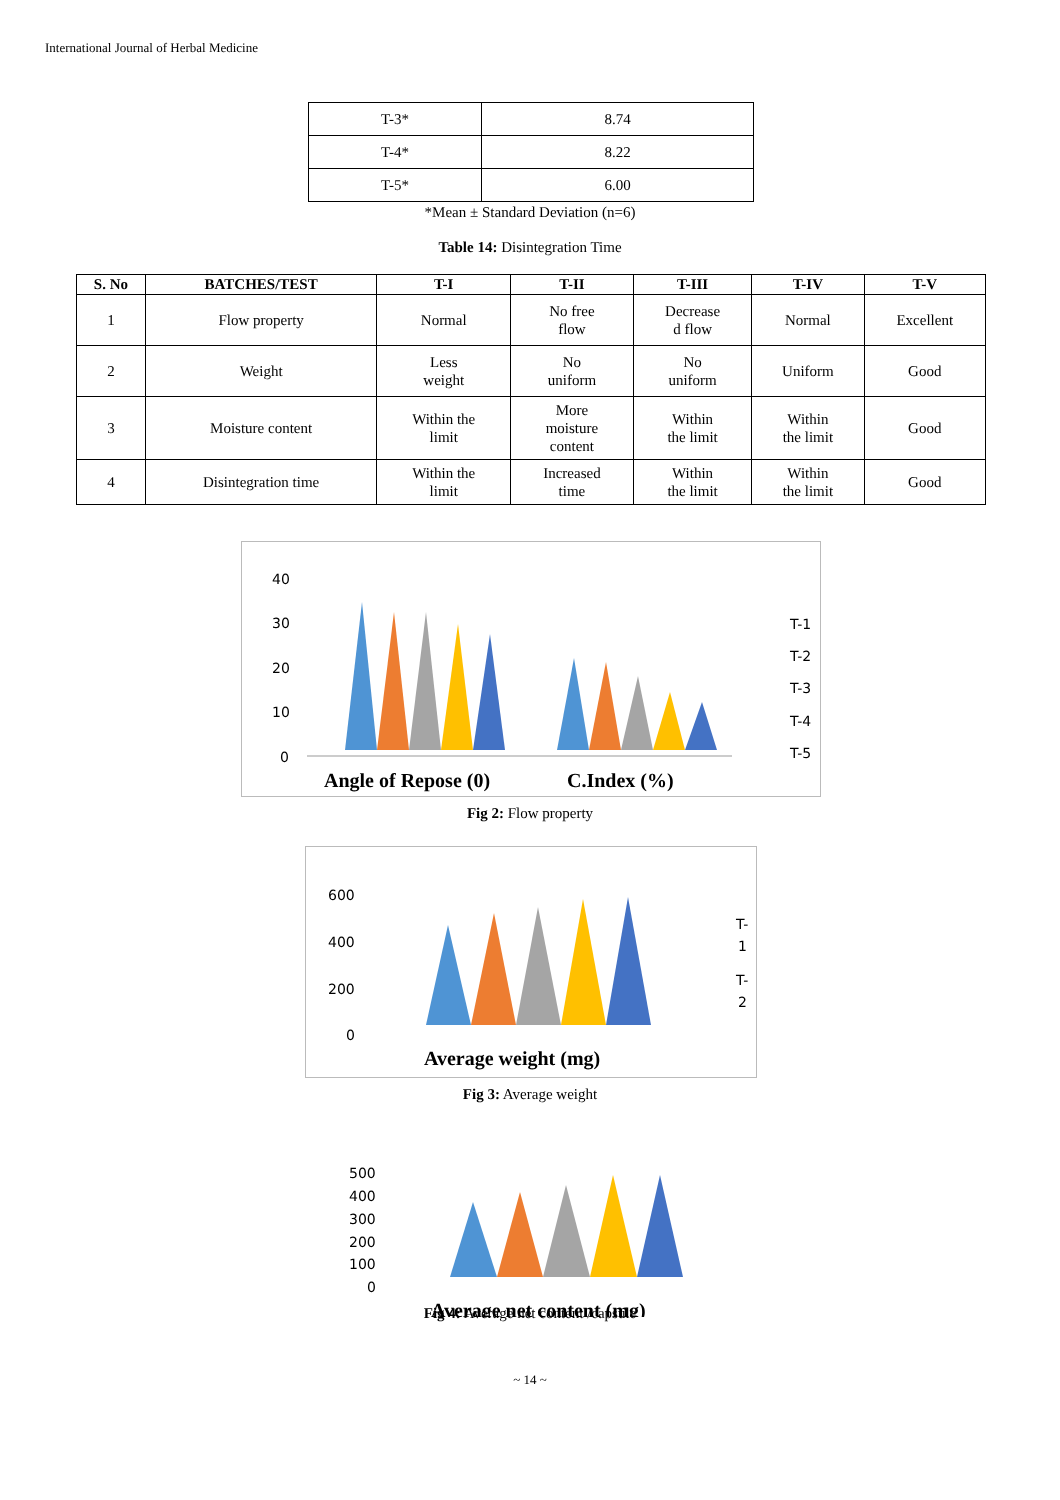International Journal of Herbal Medicine
| T-3* | 8.74 |
| T-4* | 8.22 |
| T-5* | 6.00 |
*Mean ± Standard Deviation (n=6)
Table 14: Disintegration Time
| S. No | BATCHES/TEST | T-I | T-II | T-III | T-IV | T-V |
| --- | --- | --- | --- | --- | --- | --- |
| 1 | Flow property | Normal | No free flow | Decrease d flow | Normal | Excellent |
| 2 | Weight | Less weight | No uniform | No uniform | Uniform | Good |
| 3 | Moisture content | Within the limit | More moisture content | Within the limit | Within the limit | Good |
| 4 | Disintegration time | Within the limit | Increased time | Within the limit | Within the limit | Good |
40
30
20
10
0
Angle of Repose (0)
C.Index (%)
T-1
T-2
T-3
T-4
T-5
Fig 2: Flow property
600
400
200
0
Average weight (mg)
T-
1
T-
2
Fig 3: Average weight
500
400
300
200
100
0
Average net content (mg)
Fig 4: Average net content /capsule
~ 14 ~